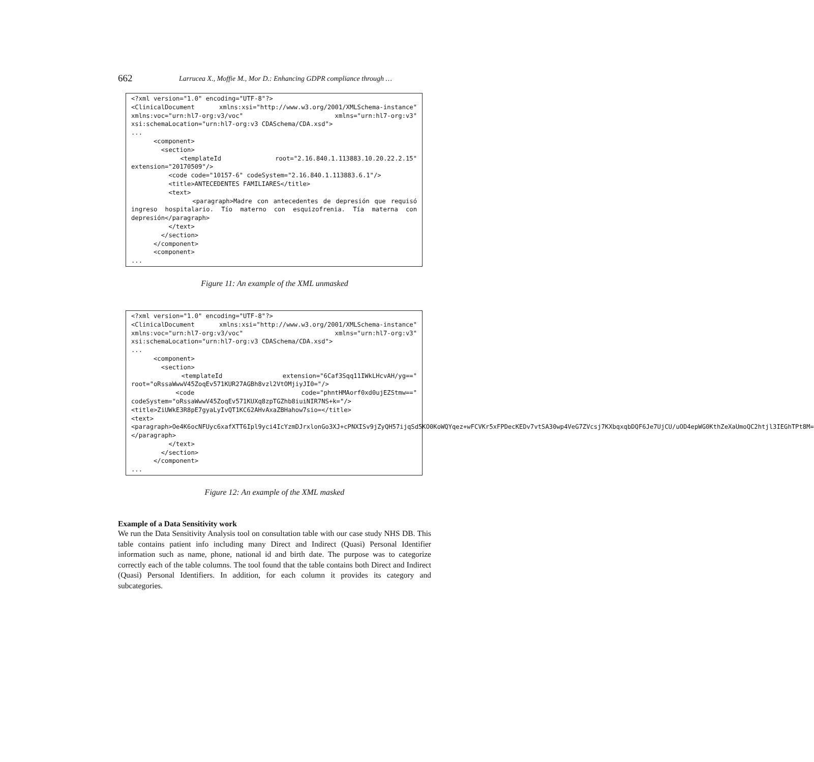662 Larrucea X., Moffie M., Mor D.: Enhancing GDPR compliance through …
<?xml version="1.0" encoding="UTF-8"?> <ClinicalDocument xmlns:xsi="http://www.w3.org/2001/XMLSchema-instance" xmlns:voc="urn:hl7-org:v3/voc" xmlns="urn:hl7-org:v3" xsi:schemaLocation="urn:hl7-org:v3 CDASchema/CDA.xsd"> ... <component> <section> <templateId root="2.16.840.1.113883.10.20.22.2.15" extension="20170509"/> <code code="10157-6" codeSystem="2.16.840.1.113883.6.1"/> <title>ANTECEDENTES FAMILIARES</title> <text> <paragraph>Madre con antecedentes de depresión que requisó ingreso hospitalario. Tío materno con esquizofrenia. Tía materna con depresión</paragraph> </text> </section> </component> <component> ...
Figure 11: An example of the XML unmasked
<?xml version="1.0" encoding="UTF-8"?> <ClinicalDocument xmlns:xsi="http://www.w3.org/2001/XMLSchema-instance" xmlns:voc="urn:hl7-org:v3/voc" xmlns="urn:hl7-org:v3" xsi:schemaLocation="urn:hl7-org:v3 CDASchema/CDA.xsd"> ... <component> <section> <templateId extension="6Caf3Sqq11IWkLHcvAH/yg==" root="oRssaWwwV45ZoqEv571KUR27AGBh8vzl2VtOMjiyJI0="/> <code code="phntHMAorf0xd0ujEZStmw==" codeSystem="oRssaWwwV45ZoqEv571KUXq8zpTGZhb8iuiNIR7NS+k="/> <title>ZiUWkE3R8pE7gyaLyIvQT1KC62AHvAxaZBHahow7sio=</title> <text> <paragraph>Oe4K6ocNFUyc6xafXTT6Ipl9yci4IcYzmDJrxlonGo3XJ+cPNXISv9jZyQH57ijqSd5KO0KoWQYqez+wFCVKr5xFPDecKEDv7vtSA30wp4VeG7ZVcsj7KXbqxqbDQF6Je7UjCU/uOD4epWG0KthZeXaUmoQC2htjl3IEGhTPt8M=</paragraph> </text> </section> </component> ...
Figure 12: An example of the XML masked
Example of a Data Sensitivity work
We run the Data Sensitivity Analysis tool on consultation table with our case study NHS DB. This table contains patient info including many Direct and Indirect (Quasi) Personal Identifier information such as name, phone, national id and birth date. The purpose was to categorize correctly each of the table columns. The tool found that the table contains both Direct and Indirect (Quasi) Personal Identifiers. In addition, for each column it provides its category and subcategories.